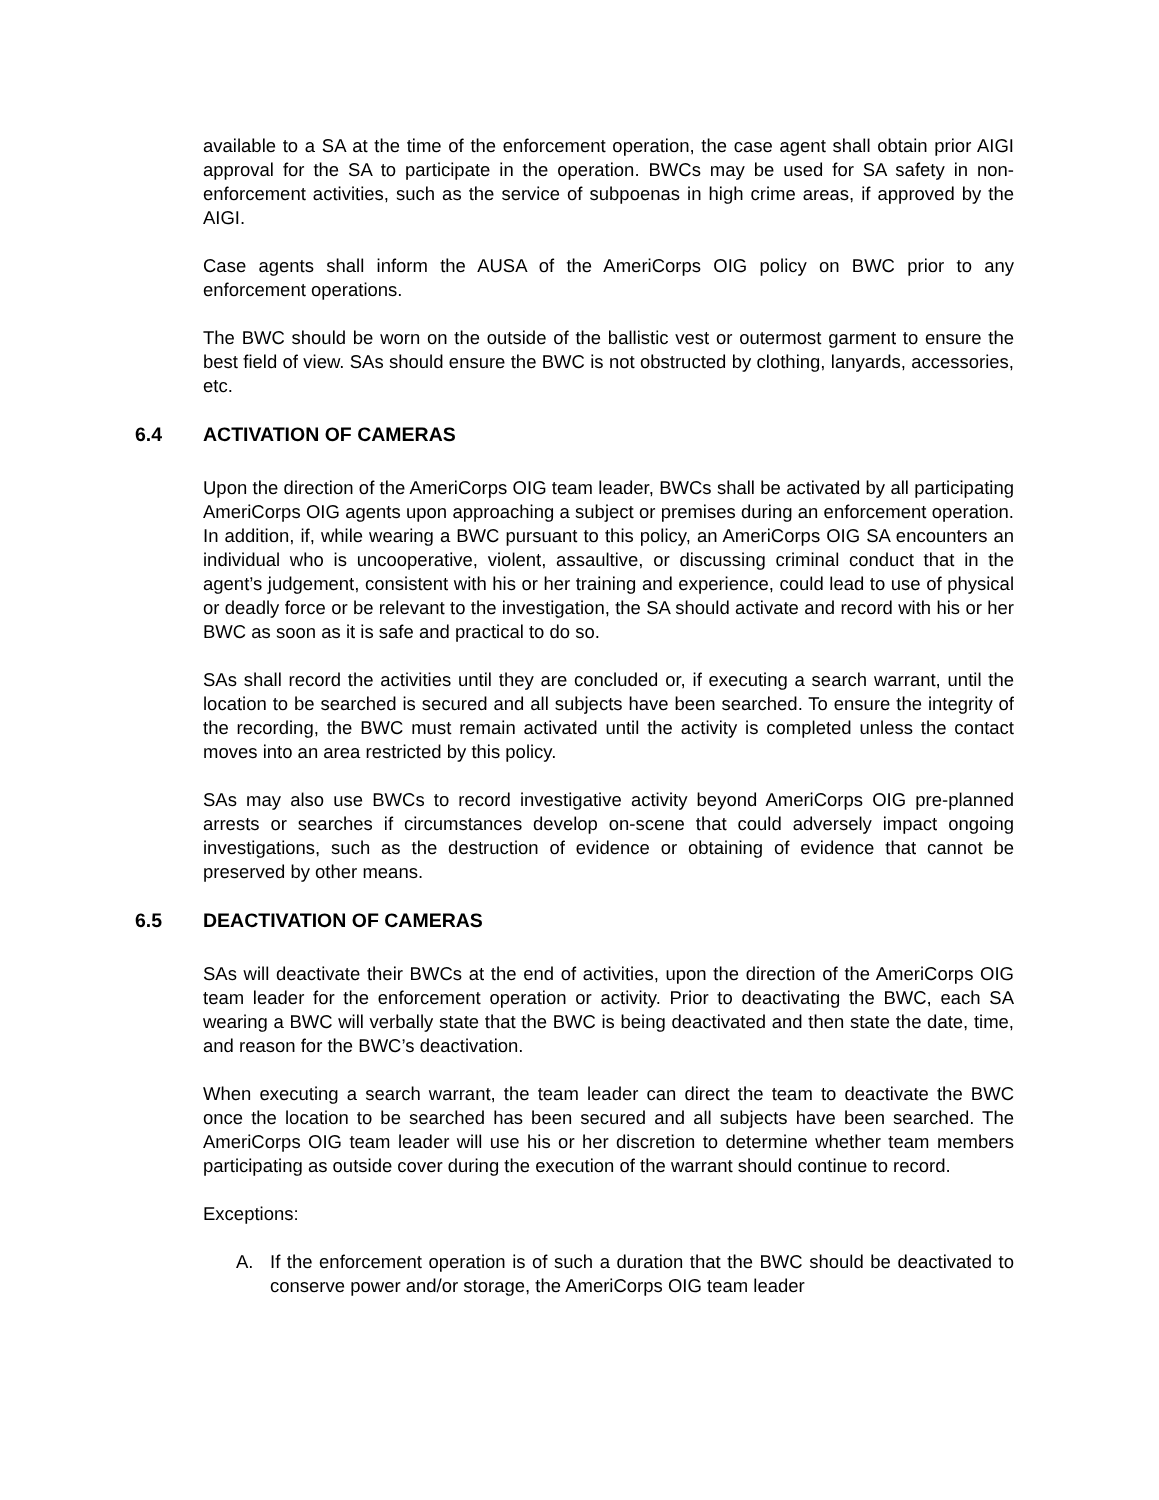available to a SA at the time of the enforcement operation, the case agent shall obtain prior AIGI approval for the SA to participate in the operation. BWCs may be used for SA safety in non-enforcement activities, such as the service of subpoenas in high crime areas, if approved by the AIGI.
Case agents shall inform the AUSA of the AmeriCorps OIG policy on BWC prior to any enforcement operations.
The BWC should be worn on the outside of the ballistic vest or outermost garment to ensure the best field of view. SAs should ensure the BWC is not obstructed by clothing, lanyards, accessories, etc.
6.4 ACTIVATION OF CAMERAS
Upon the direction of the AmeriCorps OIG team leader, BWCs shall be activated by all participating AmeriCorps OIG agents upon approaching a subject or premises during an enforcement operation. In addition, if, while wearing a BWC pursuant to this policy, an AmeriCorps OIG SA encounters an individual who is uncooperative, violent, assaultive, or discussing criminal conduct that in the agent’s judgement, consistent with his or her training and experience, could lead to use of physical or deadly force or be relevant to the investigation, the SA should activate and record with his or her BWC as soon as it is safe and practical to do so.
SAs shall record the activities until they are concluded or, if executing a search warrant, until the location to be searched is secured and all subjects have been searched. To ensure the integrity of the recording, the BWC must remain activated until the activity is completed unless the contact moves into an area restricted by this policy.
SAs may also use BWCs to record investigative activity beyond AmeriCorps OIG pre-planned arrests or searches if circumstances develop on-scene that could adversely impact ongoing investigations, such as the destruction of evidence or obtaining of evidence that cannot be preserved by other means.
6.5 DEACTIVATION OF CAMERAS
SAs will deactivate their BWCs at the end of activities, upon the direction of the AmeriCorps OIG team leader for the enforcement operation or activity. Prior to deactivating the BWC, each SA wearing a BWC will verbally state that the BWC is being deactivated and then state the date, time, and reason for the BWC’s deactivation.
When executing a search warrant, the team leader can direct the team to deactivate the BWC once the location to be searched has been secured and all subjects have been searched. The AmeriCorps OIG team leader will use his or her discretion to determine whether team members participating as outside cover during the execution of the warrant should continue to record.
Exceptions:
A. If the enforcement operation is of such a duration that the BWC should be deactivated to conserve power and/or storage, the AmeriCorps OIG team leader